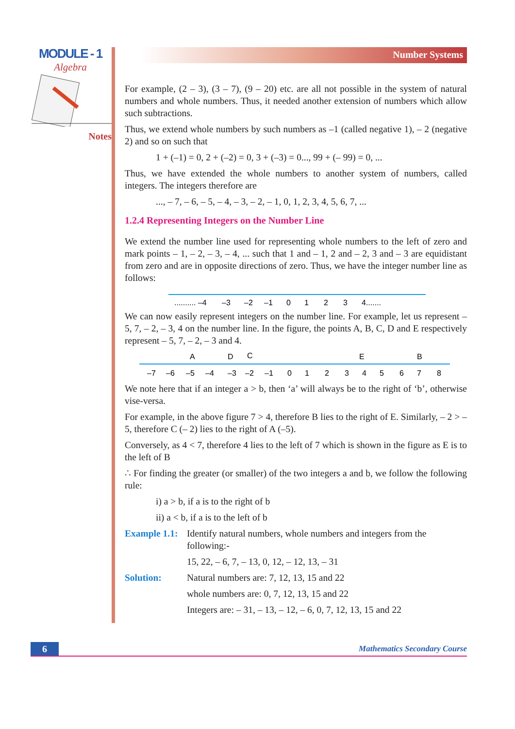MODULE - 1
Algebra
Notes
Number Systems
For example, (2 – 3), (3 – 7), (9 – 20) etc. are all not possible in the system of natural numbers and whole numbers. Thus, it needed another extension of numbers which allow such subtractions.
Thus, we extend whole numbers by such numbers as –1 (called negative 1), – 2 (negative 2) and so on such that
1 + (–1) = 0, 2 + (–2) = 0, 3 + (–3) = 0..., 99 + (– 99) = 0, ...
Thus, we have extended the whole numbers to another system of numbers, called integers. The integers therefore are
..., – 7, – 6, – 5, – 4, – 3, – 2, – 1, 0, 1, 2, 3, 4, 5, 6, 7, ...
1.2.4 Representing Integers on the Number Line
We extend the number line used for representing whole numbers to the left of zero and mark points – 1, – 2, – 3, – 4, ... such that 1 and – 1, 2 and – 2, 3 and – 3 are equidistant from zero and are in opposite directions of zero. Thus, we have the integer number line as follows:
.......... –4
–3
–2
–1
0
1
2
3
4.......
We can now easily represent integers on the number line. For example, let us represent – 5, 7, – 2, – 3, 4 on the number line. In the figure, the points A, B, C, D and E respectively represent – 5, 7, – 2, – 3 and 4.
A
D
C
E
B
–7
–6
–5
–4
–3
–2
–1
0
1
2
3
4
5
6
7
8
We note here that if an integer a > b, then ‘a’ will always be to the right of ‘b’, otherwise vise-versa.
For example, in the above figure 7 > 4, therefore B lies to the right of E. Similarly, – 2 > – 5, therefore C (– 2) lies to the right of A (–5).
Conversely, as 4 < 7, therefore 4 lies to the left of 7 which is shown in the figure as E is to the left of B
∴ For finding the greater (or smaller) of the two integers a and b, we follow the following rule:
i) a > b, if a is to the right of b
ii) a < b, if a is to the left of b
Example 1.1: Identify natural numbers, whole numbers and integers from the following:-
15, 22, – 6, 7, – 13, 0, 12, – 12, 13, – 31
Solution: Natural numbers are: 7, 12, 13, 15 and 22
whole numbers are: 0, 7, 12, 13, 15 and 22
Integers are: – 31, – 13, – 12, – 6, 0, 7, 12, 13, 15 and 22
6
Mathematics Secondary Course